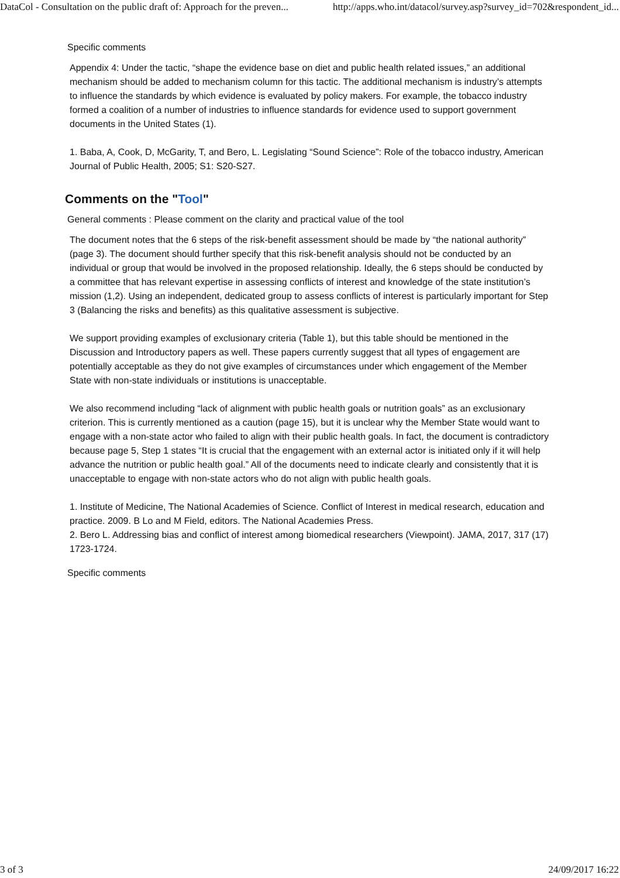DataCol - Consultation on the public draft of: Approach for the preven... http://apps.who.int/datacol/survey.asp?survey_id=702&respondent_id...
Specific comments
Appendix 4: Under the tactic, “shape the evidence base on diet and public health related issues,” an additional mechanism should be added to mechanism column for this tactic. The additional mechanism is industry’s attempts to influence the standards by which evidence is evaluated by policy makers. For example, the tobacco industry formed a coalition of a number of industries to influence standards for evidence used to support government documents in the United States (1).
1. Baba, A, Cook, D, McGarity, T, and Bero, L. Legislating “Sound Science”: Role of the tobacco industry, American Journal of Public Health, 2005; S1: S20-S27.
Comments on the "Tool"
General comments : Please comment on the clarity and practical value of the tool
The document notes that the 6 steps of the risk-benefit assessment should be made by “the national authority” (page 3). The document should further specify that this risk-benefit analysis should not be conducted by an individual or group that would be involved in the proposed relationship. Ideally, the 6 steps should be conducted by a committee that has relevant expertise in assessing conflicts of interest and knowledge of the state institution’s mission (1,2). Using an independent, dedicated group to assess conflicts of interest is particularly important for Step 3 (Balancing the risks and benefits) as this qualitative assessment is subjective.
We support providing examples of exclusionary criteria (Table 1), but this table should be mentioned in the Discussion and Introductory papers as well. These papers currently suggest that all types of engagement are potentially acceptable as they do not give examples of circumstances under which engagement of the Member State with non-state individuals or institutions is unacceptable.
We also recommend including “lack of alignment with public health goals or nutrition goals” as an exclusionary criterion. This is currently mentioned as a caution (page 15), but it is unclear why the Member State would want to engage with a non-state actor who failed to align with their public health goals. In fact, the document is contradictory because page 5, Step 1 states “It is crucial that the engagement with an external actor is initiated only if it will help advance the nutrition or public health goal.” All of the documents need to indicate clearly and consistently that it is unacceptable to engage with non-state actors who do not align with public health goals.
1. Institute of Medicine, The National Academies of Science. Conflict of Interest in medical research, education and practice. 2009. B Lo and M Field, editors. The National Academies Press.
2. Bero L. Addressing bias and conflict of interest among biomedical researchers (Viewpoint). JAMA, 2017, 317 (17) 1723-1724.
Specific comments
3 of 3 24/09/2017 16:22